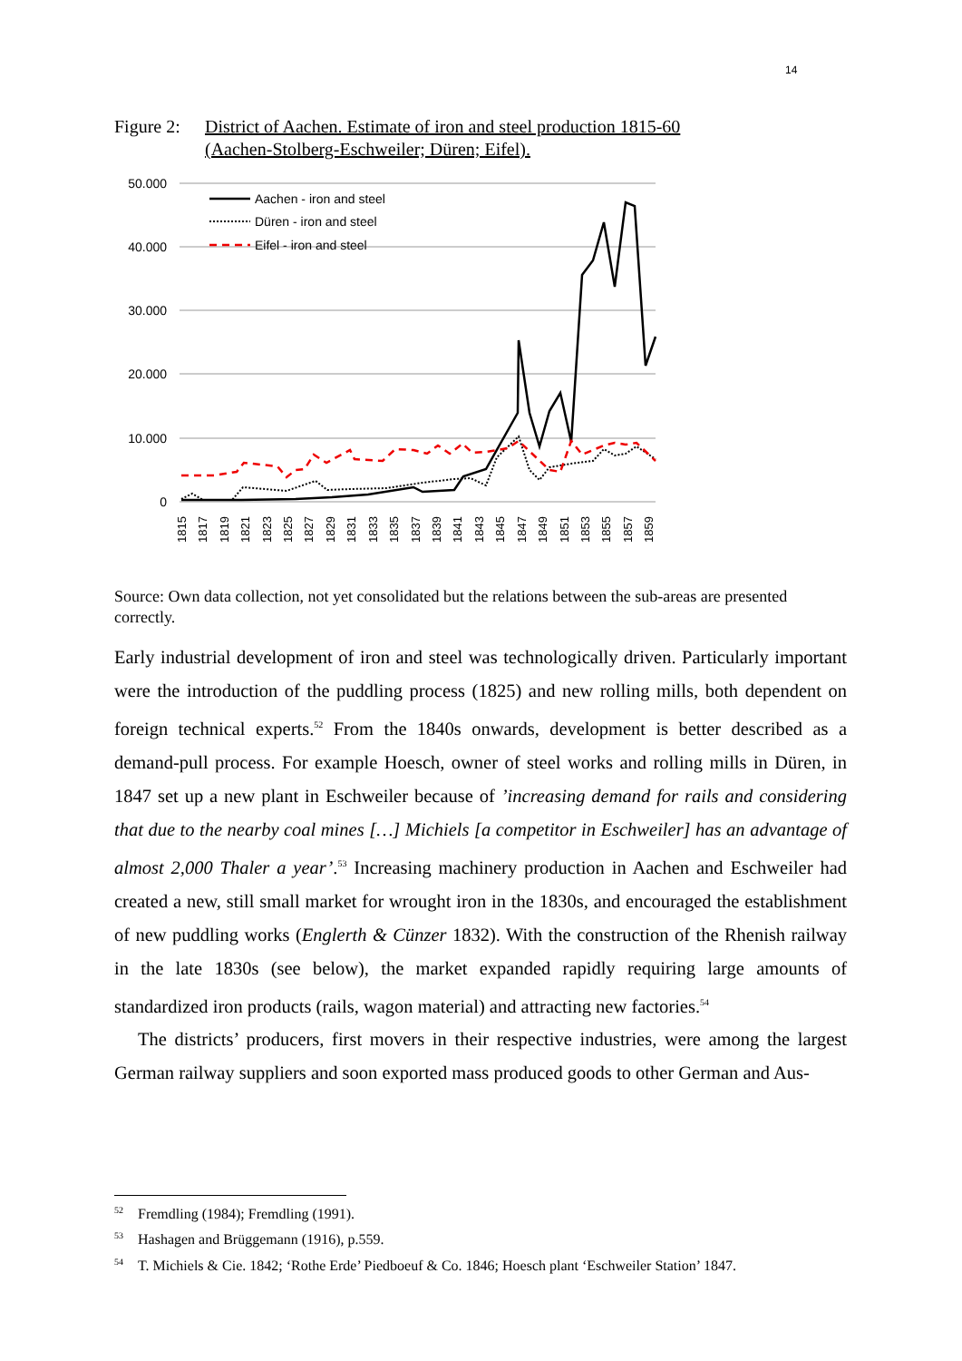14
Figure 2: District of Aachen. Estimate of iron and steel production 1815-60
(Aachen-Stolberg-Eschweiler; Düren; Eifel).
50.000
40.000
30.000
20.000
10.000
0
Aachen - iron and steel
Düren - iron and steel
Eifel - iron and steel
1815
1817
1819
1821
1823
1825
1827
1829
1831
1833
1835
1837
1839
1841
1843
1845
1847
1849
1851
1853
1855
1857
1859
Source: Own data collection, not yet consolidated but the relations between the sub-areas are presented correctly.
Early industrial development of iron and steel was technologically driven. Particularly important were the introduction of the puddling process (1825) and new rolling mills, both dependent on foreign technical experts.<sup>52</sup> From the 1840s onwards, development is better described as a demand-pull process. For example Hoesch, owner of steel works and rolling mills in Düren, in 1847 set up a new plant in Eschweiler because of ’increasing demand for rails and considering that due to the nearby coal mines […] Michiels [a competitor in Eschweiler] has an advantage of almost 2,000 Thaler a year’.<sup>53</sup> Increasing machinery production in Aachen and Eschweiler had created a new, still small market for wrought iron in the 1830s, and encouraged the establishment of new puddling works (Englerth & Cünzer 1832). With the construction of the Rhenish railway in the late 1830s (see below), the market expanded rapidly requiring large amounts of standardized iron products (rails, wagon material) and attracting new factories.<sup>54</sup>
The districts’ producers, first movers in their respective industries, were among the largest German railway suppliers and soon exported mass produced goods to other German and Aus-
<sup>52</sup> Fremdling (1984); Fremdling (1991).
<sup>53</sup> Hashagen and Brüggemann (1916), p.559.
<sup>54</sup> T. Michiels & Cie. 1842; ‘Rothe Erde’ Piedboeuf & Co. 1846; Hoesch plant ‘Eschweiler Station’ 1847.